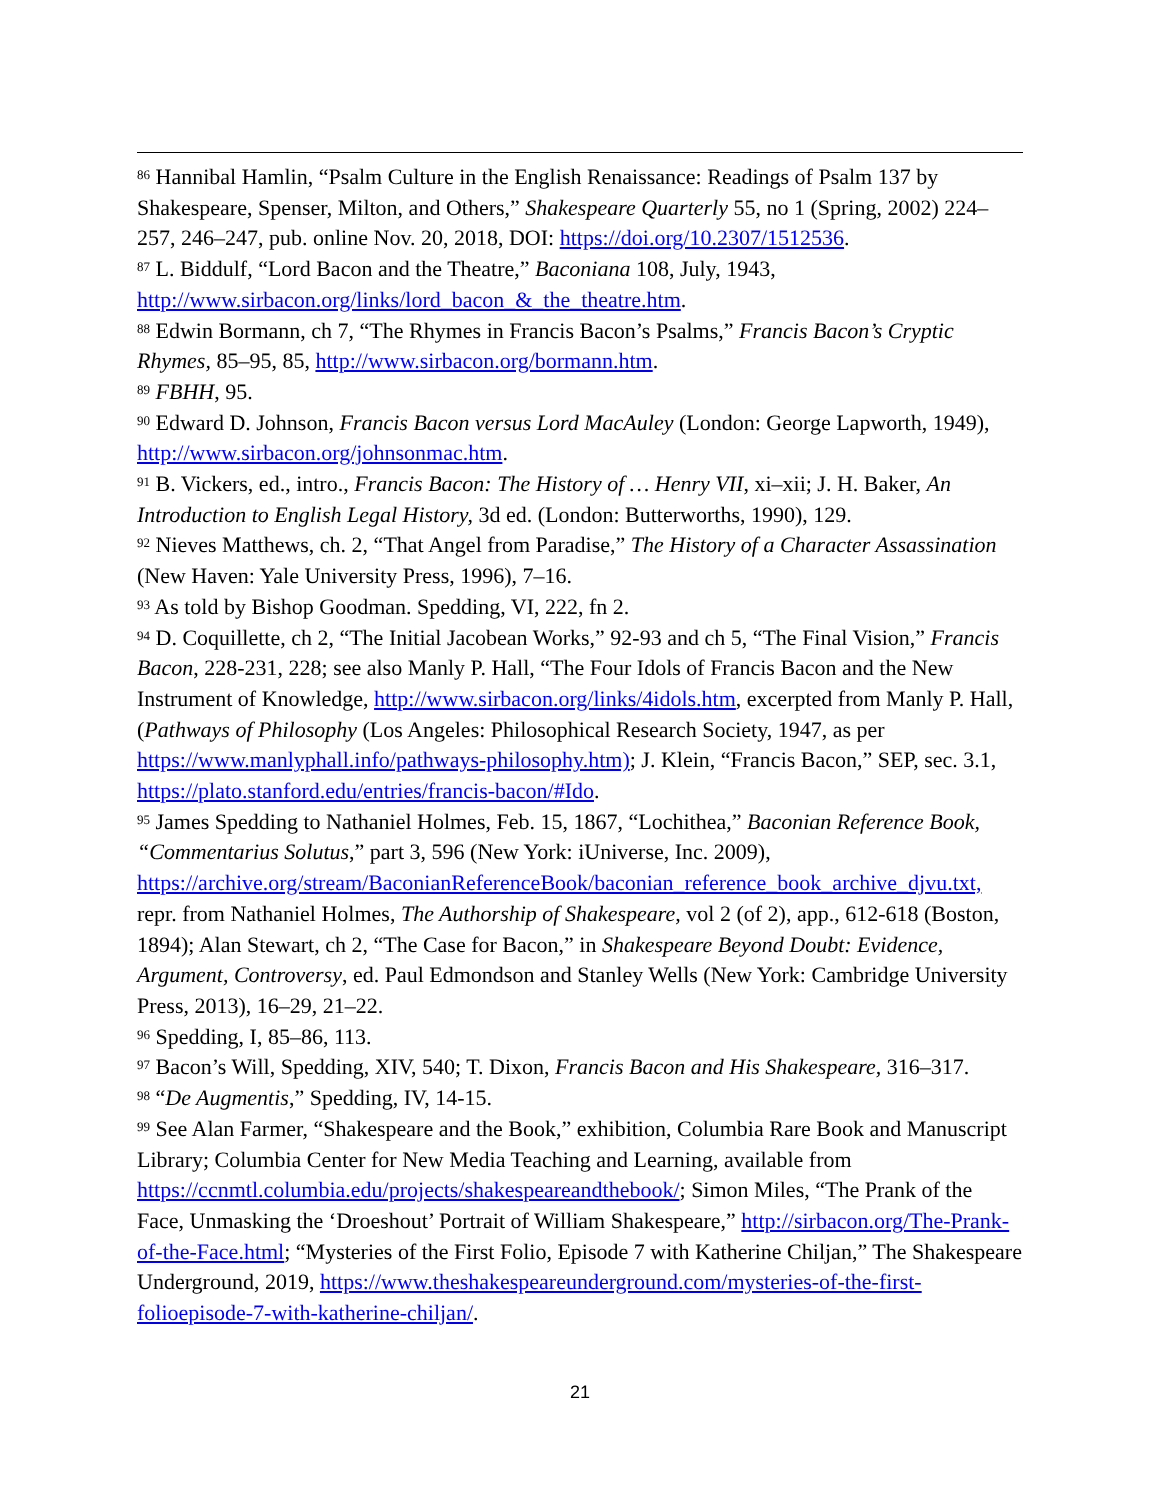<sup>86</sup> Hannibal Hamlin, “Psalm Culture in the English Renaissance: Readings of Psalm 137 by Shakespeare, Spenser, Milton, and Others,” Shakespeare Quarterly 55, no 1 (Spring, 2002) 224–257, 246–247, pub. online Nov. 20, 2018, DOI: https://doi.org/10.2307/1512536.
<sup>87</sup> L. Biddulf, “Lord Bacon and the Theatre,” Baconiana 108, July, 1943, http://www.sirbacon.org/links/lord_bacon_&_the_theatre.htm.
<sup>88</sup> Edwin Bormann, ch 7, “The Rhymes in Francis Bacon’s Psalms,” Francis Bacon’s Cryptic Rhymes, 85–95, 85, http://www.sirbacon.org/bormann.htm.
<sup>89</sup> FBHH, 95.
<sup>90</sup> Edward D. Johnson, Francis Bacon versus Lord MacAuley (London: George Lapworth, 1949), http://www.sirbacon.org/johnsonmac.htm.
<sup>91</sup> B. Vickers, ed., intro., Francis Bacon: The History of … Henry VII, xi–xii; J. H. Baker, An Introduction to English Legal History, 3d ed. (London: Butterworths, 1990), 129.
<sup>92</sup> Nieves Matthews, ch. 2, “That Angel from Paradise,” The History of a Character Assassination (New Haven: Yale University Press, 1996), 7–16.
<sup>93</sup> As told by Bishop Goodman. Spedding, VI, 222, fn 2.
<sup>94</sup> D. Coquillette, ch 2, “The Initial Jacobean Works,” 92-93 and ch 5, “The Final Vision,” Francis Bacon, 228-231, 228; see also Manly P. Hall, “The Four Idols of Francis Bacon and the New Instrument of Knowledge, http://www.sirbacon.org/links/4idols.htm, excerpted from Manly P. Hall, (Pathways of Philosophy (Los Angeles: Philosophical Research Society, 1947, as per https://www.manlyphall.info/pathways-philosophy.htm); J. Klein, “Francis Bacon,” SEP, sec. 3.1, https://plato.stanford.edu/entries/francis-bacon/#Ido.
<sup>95</sup> James Spedding to Nathaniel Holmes, Feb. 15, 1867, “Lochithea,” Baconian Reference Book, “Commentarius Solutus,” part 3, 596 (New York: iUniverse, Inc. 2009), https://archive.org/stream/BaconianReferenceBook/baconian_reference_book_archive_djvu.txt, repr. from Nathaniel Holmes, The Authorship of Shakespeare, vol 2 (of 2), app., 612-618 (Boston, 1894); Alan Stewart, ch 2, “The Case for Bacon,” in Shakespeare Beyond Doubt: Evidence, Argument, Controversy, ed. Paul Edmondson and Stanley Wells (New York: Cambridge University Press, 2013), 16–29, 21–22.
<sup>96</sup> Spedding, I, 85–86, 113.
<sup>97</sup> Bacon’s Will, Spedding, XIV, 540; T. Dixon, Francis Bacon and His Shakespeare, 316–317.
<sup>98</sup> “De Augmentis,” Spedding, IV, 14-15.
<sup>99</sup> See Alan Farmer, “Shakespeare and the Book,” exhibition, Columbia Rare Book and Manuscript Library; Columbia Center for New Media Teaching and Learning, available from https://ccnmtl.columbia.edu/projects/shakespeareandthebook/; Simon Miles, “The Prank of the Face, Unmasking the ‘Droeshout’ Portrait of William Shakespeare,” http://sirbacon.org/The-Prank-of-the-Face.html; “Mysteries of the First Folio, Episode 7 with Katherine Chiljan,” The Shakespeare Underground, 2019, https://www.theshakespeareunderground.com/mysteries-of-the-first-folioepisode-7-with-katherine-chiljan/.
21